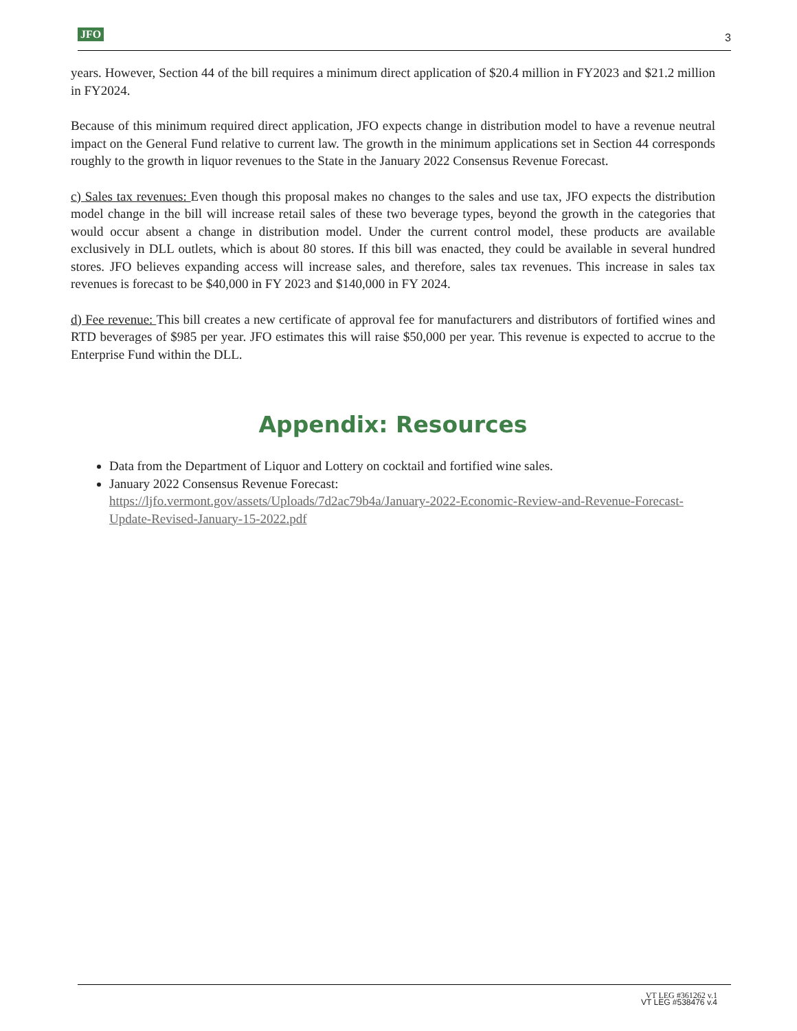JFO 3
years. However, Section 44 of the bill requires a minimum direct application of $20.4 million in FY2023 and $21.2 million in FY2024.
Because of this minimum required direct application, JFO expects change in distribution model to have a revenue neutral impact on the General Fund relative to current law. The growth in the minimum applications set in Section 44 corresponds roughly to the growth in liquor revenues to the State in the January 2022 Consensus Revenue Forecast.
c) Sales tax revenues: Even though this proposal makes no changes to the sales and use tax, JFO expects the distribution model change in the bill will increase retail sales of these two beverage types, beyond the growth in the categories that would occur absent a change in distribution model. Under the current control model, these products are available exclusively in DLL outlets, which is about 80 stores. If this bill was enacted, they could be available in several hundred stores. JFO believes expanding access will increase sales, and therefore, sales tax revenues. This increase in sales tax revenues is forecast to be $40,000 in FY 2023 and $140,000 in FY 2024.
d) Fee revenue: This bill creates a new certificate of approval fee for manufacturers and distributors of fortified wines and RTD beverages of $985 per year. JFO estimates this will raise $50,000 per year. This revenue is expected to accrue to the Enterprise Fund within the DLL.
Appendix: Resources
Data from the Department of Liquor and Lottery on cocktail and fortified wine sales.
January 2022 Consensus Revenue Forecast:
https://ljfo.vermont.gov/assets/Uploads/7d2ac79b4a/January-2022-Economic-Review-and-Revenue-Forecast-Update-Revised-January-15-2022.pdf
VT LEG #361262 v.1
VT LEG #538476 v.4